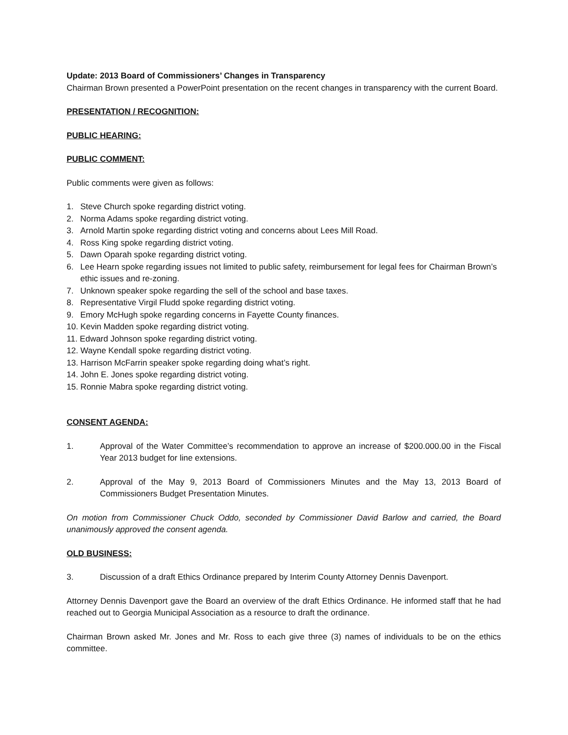Update: 2013 Board of Commissioners’ Changes in Transparency
Chairman Brown presented a PowerPoint presentation on the recent changes in transparency with the current Board.
PRESENTATION / RECOGNITION:
PUBLIC HEARING:
PUBLIC COMMENT:
Public comments were given as follows:
1. Steve Church spoke regarding district voting.
2. Norma Adams spoke regarding district voting.
3. Arnold Martin spoke regarding district voting and concerns about Lees Mill Road.
4. Ross King spoke regarding district voting.
5. Dawn Oparah spoke regarding district voting.
6. Lee Hearn spoke regarding issues not limited to public safety, reimbursement for legal fees for Chairman Brown’s ethic issues and re-zoning.
7. Unknown speaker spoke regarding the sell of the school and base taxes.
8. Representative Virgil Fludd spoke regarding district voting.
9. Emory McHugh spoke regarding concerns in Fayette County finances.
10. Kevin Madden spoke regarding district voting.
11. Edward Johnson spoke regarding district voting.
12. Wayne Kendall spoke regarding district voting.
13. Harrison McFarrin speaker spoke regarding doing what’s right.
14. John E. Jones spoke regarding district voting.
15. Ronnie Mabra spoke regarding district voting.
CONSENT AGENDA:
1. Approval of the Water Committee’s recommendation to approve an increase of $200.000.00 in the Fiscal Year 2013 budget for line extensions.
2. Approval of the May 9, 2013 Board of Commissioners Minutes and the May 13, 2013 Board of Commissioners Budget Presentation Minutes.
On motion from Commissioner Chuck Oddo, seconded by Commissioner David Barlow and carried, the Board unanimously approved the consent agenda.
OLD BUSINESS:
3. Discussion of a draft Ethics Ordinance prepared by Interim County Attorney Dennis Davenport.
Attorney Dennis Davenport gave the Board an overview of the draft Ethics Ordinance. He informed staff that he had reached out to Georgia Municipal Association as a resource to draft the ordinance.
Chairman Brown asked Mr. Jones and Mr. Ross to each give three (3) names of individuals to be on the ethics committee.